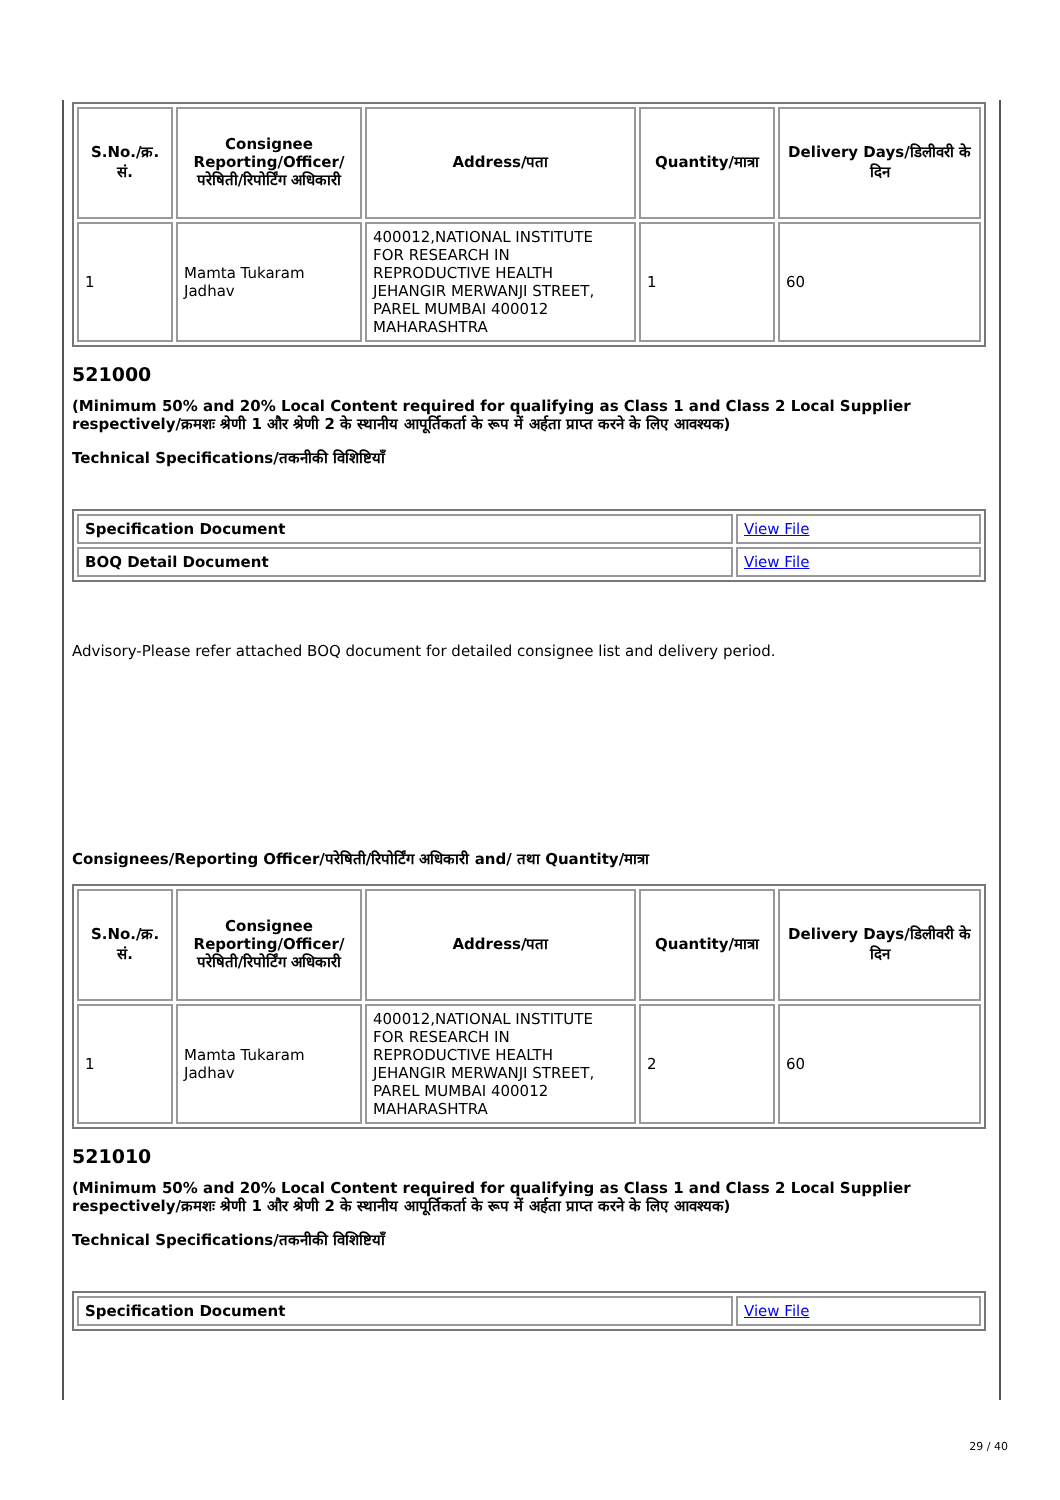| S.No./क्र. सं. | Consignee Reporting/Officer/ परेषिती/रिपोर्टिंग अधिकारी | Address/पता | Quantity/मात्रा | Delivery Days/डिलीवरी के दिन |
| --- | --- | --- | --- | --- |
| 1 | Mamta Tukaram Jadhav | 400012,NATIONAL INSTITUTE FOR RESEARCH IN REPRODUCTIVE HEALTH JEHANGIR MERWANJI STREET, PAREL MUMBAI 400012 MAHARASHTRA | 1 | 60 |
521000
(Minimum 50% and 20% Local Content required for qualifying as Class 1 and Class 2 Local Supplier respectively/क्रमशः श्रेणी 1 और श्रेणी 2 के स्थानीय आपूर्तिकर्ता के रूप में अर्हता प्राप्त करने के लिए आवश्यक)
Technical Specifications/तकनीकी विशिष्टियाँ
| Specification Document | View File |
| BOQ Detail Document | View File |
Advisory-Please refer attached BOQ document for detailed consignee list and delivery period.
Consignees/Reporting Officer/परेषिती/रिपोर्टिंग अधिकारी and/ तथा Quantity/मात्रा
| S.No./क्र. सं. | Consignee Reporting/Officer/ परेषिती/रिपोर्टिंग अधिकारी | Address/पता | Quantity/मात्रा | Delivery Days/डिलीवरी के दिन |
| --- | --- | --- | --- | --- |
| 1 | Mamta Tukaram Jadhav | 400012,NATIONAL INSTITUTE FOR RESEARCH IN REPRODUCTIVE HEALTH JEHANGIR MERWANJI STREET, PAREL MUMBAI 400012 MAHARASHTRA | 2 | 60 |
521010
(Minimum 50% and 20% Local Content required for qualifying as Class 1 and Class 2 Local Supplier respectively/क्रमशः श्रेणी 1 और श्रेणी 2 के स्थानीय आपूर्तिकर्ता के रूप में अर्हता प्राप्त करने के लिए आवश्यक)
Technical Specifications/तकनीकी विशिष्टियाँ
| Specification Document | View File |
29 / 40